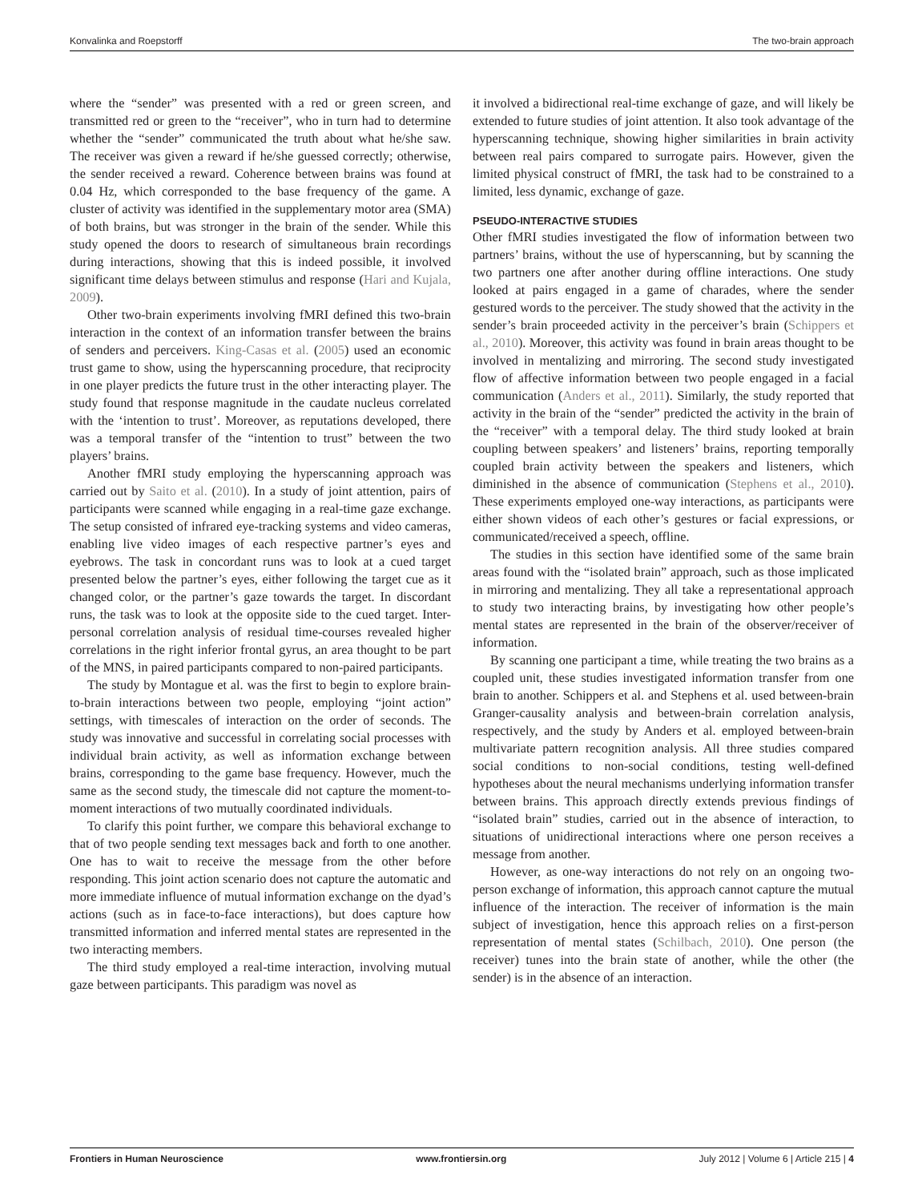Konvalinka and Roepstorff The two-brain approach
where the “sender” was presented with a red or green screen, and transmitted red or green to the “receiver”, who in turn had to determine whether the “sender” communicated the truth about what he/she saw. The receiver was given a reward if he/she guessed correctly; otherwise, the sender received a reward. Coherence between brains was found at 0.04 Hz, which corresponded to the base frequency of the game. A cluster of activity was identified in the supplementary motor area (SMA) of both brains, but was stronger in the brain of the sender. While this study opened the doors to research of simultaneous brain recordings during interactions, showing that this is indeed possible, it involved significant time delays between stimulus and response (Hari and Kujala, 2009).
Other two-brain experiments involving fMRI defined this two-brain interaction in the context of an information transfer between the brains of senders and perceivers. King-Casas et al. (2005) used an economic trust game to show, using the hyperscanning procedure, that reciprocity in one player predicts the future trust in the other interacting player. The study found that response magnitude in the caudate nucleus correlated with the ‘intention to trust’. Moreover, as reputations developed, there was a temporal transfer of the “intention to trust” between the two players’ brains.
Another fMRI study employing the hyperscanning approach was carried out by Saito et al. (2010). In a study of joint attention, pairs of participants were scanned while engaging in a real-time gaze exchange. The setup consisted of infrared eye-tracking systems and video cameras, enabling live video images of each respective partner’s eyes and eyebrows. The task in concordant runs was to look at a cued target presented below the partner’s eyes, either following the target cue as it changed color, or the partner’s gaze towards the target. In discordant runs, the task was to look at the opposite side to the cued target. Inter-personal correlation analysis of residual time-courses revealed higher correlations in the right inferior frontal gyrus, an area thought to be part of the MNS, in paired participants compared to non-paired participants.
The study by Montague et al. was the first to begin to explore brain-to-brain interactions between two people, employing “joint action” settings, with timescales of interaction on the order of seconds. The study was innovative and successful in correlating social processes with individual brain activity, as well as information exchange between brains, corresponding to the game base frequency. However, much the same as the second study, the timescale did not capture the moment-to-moment interactions of two mutually coordinated individuals.
To clarify this point further, we compare this behavioral exchange to that of two people sending text messages back and forth to one another. One has to wait to receive the message from the other before responding. This joint action scenario does not capture the automatic and more immediate influence of mutual information exchange on the dyad’s actions (such as in face-to-face interactions), but does capture how transmitted information and inferred mental states are represented in the two interacting members.
The third study employed a real-time interaction, involving mutual gaze between participants. This paradigm was novel as
it involved a bidirectional real-time exchange of gaze, and will likely be extended to future studies of joint attention. It also took advantage of the hyperscanning technique, showing higher similarities in brain activity between real pairs compared to surrogate pairs. However, given the limited physical construct of fMRI, the task had to be constrained to a limited, less dynamic, exchange of gaze.
PSEUDO-INTERACTIVE STUDIES
Other fMRI studies investigated the flow of information between two partners’ brains, without the use of hyperscanning, but by scanning the two partners one after another during offline interactions. One study looked at pairs engaged in a game of charades, where the sender gestured words to the perceiver. The study showed that the activity in the sender’s brain proceeded activity in the perceiver’s brain (Schippers et al., 2010). Moreover, this activity was found in brain areas thought to be involved in mentalizing and mirroring. The second study investigated flow of affective information between two people engaged in a facial communication (Anders et al., 2011). Similarly, the study reported that activity in the brain of the “sender” predicted the activity in the brain of the “receiver” with a temporal delay. The third study looked at brain coupling between speakers’ and listeners’ brains, reporting temporally coupled brain activity between the speakers and listeners, which diminished in the absence of communication (Stephens et al., 2010). These experiments employed one-way interactions, as participants were either shown videos of each other’s gestures or facial expressions, or communicated/received a speech, offline.
The studies in this section have identified some of the same brain areas found with the “isolated brain” approach, such as those implicated in mirroring and mentalizing. They all take a representational approach to study two interacting brains, by investigating how other people’s mental states are represented in the brain of the observer/receiver of information.
By scanning one participant a time, while treating the two brains as a coupled unit, these studies investigated information transfer from one brain to another. Schippers et al. and Stephens et al. used between-brain Granger-causality analysis and between-brain correlation analysis, respectively, and the study by Anders et al. employed between-brain multivariate pattern recognition analysis. All three studies compared social conditions to non-social conditions, testing well-defined hypotheses about the neural mechanisms underlying information transfer between brains. This approach directly extends previous findings of “isolated brain” studies, carried out in the absence of interaction, to situations of unidirectional interactions where one person receives a message from another.
However, as one-way interactions do not rely on an ongoing two-person exchange of information, this approach cannot capture the mutual influence of the interaction. The receiver of information is the main subject of investigation, hence this approach relies on a first-person representation of mental states (Schilbach, 2010). One person (the receiver) tunes into the brain state of another, while the other (the sender) is in the absence of an interaction.
Frontiers in Human Neuroscience www.frontiersin.org July 2012 | Volume 6 | Article 215 | 4